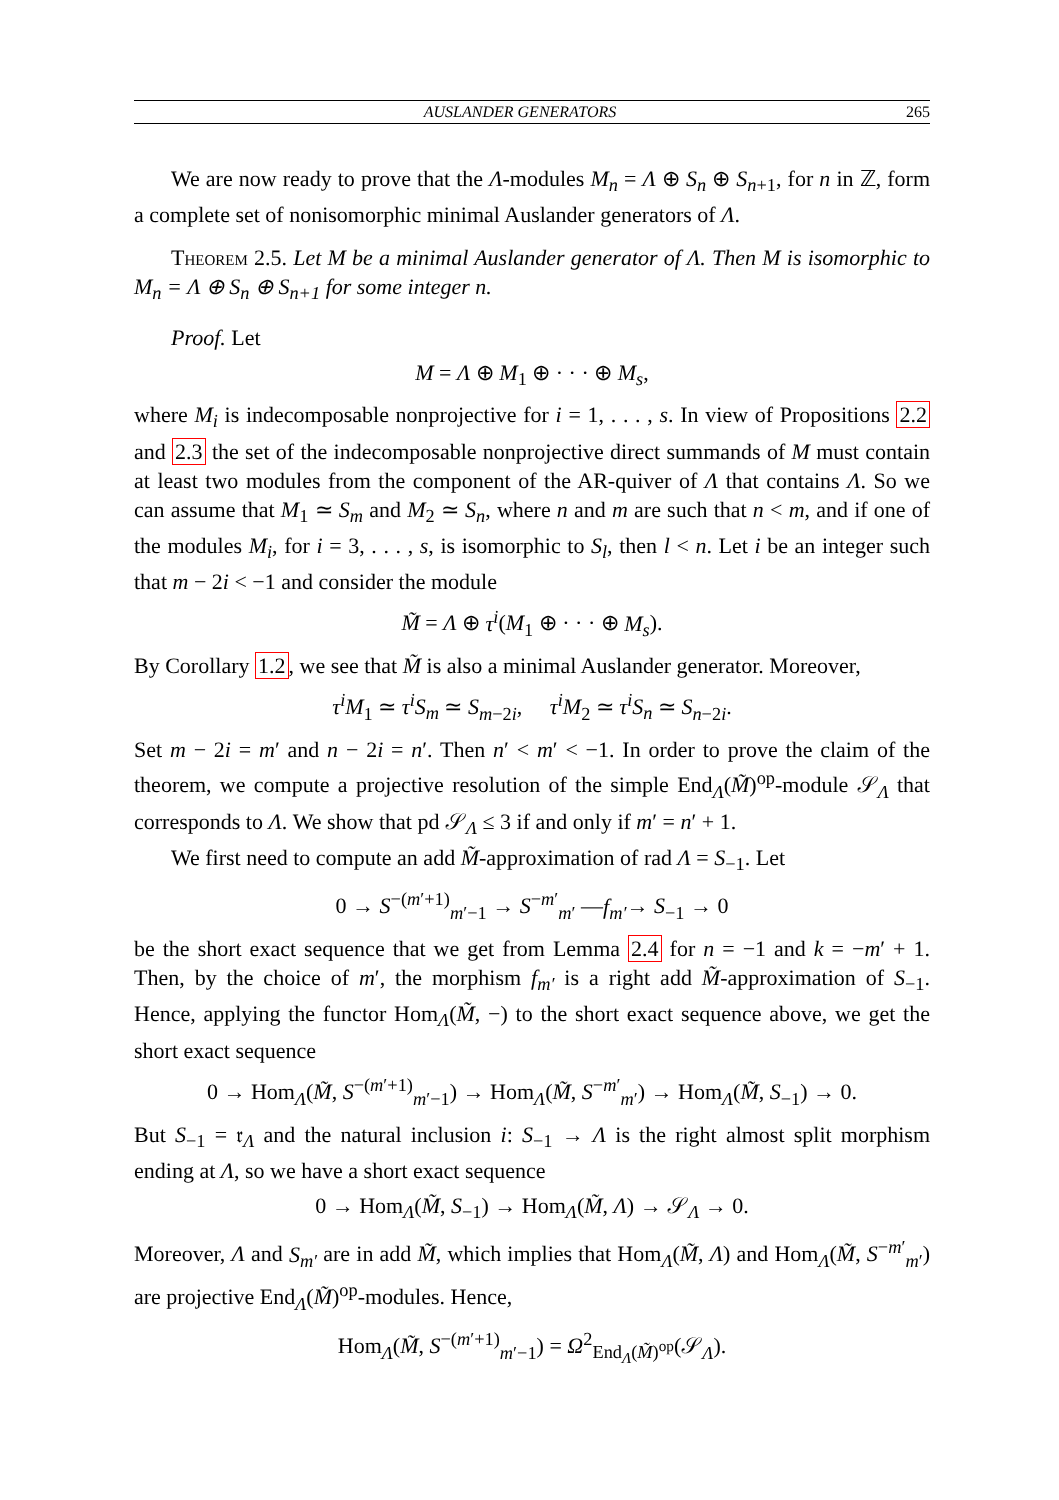AUSLANDER GENERATORS 265
We are now ready to prove that the Λ-modules M<sub>n</sub> = Λ ⊕ S<sub>n</sub> ⊕ S<sub>n+1</sub>, for n in ℤ, form a complete set of nonisomorphic minimal Auslander generators of Λ.
Theorem 2.5. Let M be a minimal Auslander generator of Λ. Then M is isomorphic to M<sub>n</sub> = Λ ⊕ S<sub>n</sub> ⊕ S<sub>n+1</sub> for some integer n.
Proof. Let
M = Λ ⊕ M<sub>1</sub> ⊕ · · · ⊕ M<sub>s</sub>,
where M<sub>i</sub> is indecomposable nonprojective for i = 1, . . . , s. In view of Propositions 2.2 and 2.3 the set of the indecomposable nonprojective direct summands of M must contain at least two modules from the component of the AR-quiver of Λ that contains Λ. So we can assume that M<sub>1</sub> ≃ S<sub>m</sub> and M<sub>2</sub> ≃ S<sub>n</sub>, where n and m are such that n < m, and if one of the modules M<sub>i</sub>, for i = 3, . . . , s, is isomorphic to S<sub>l</sub>, then l < n. Let i be an integer such that m − 2i < −1 and consider the module
M̃ = Λ ⊕ τ<sup>i</sup>(M<sub>1</sub> ⊕ · · · ⊕ M<sub>s</sub>).
By Corollary 1.2, we see that M̃ is also a minimal Auslander generator. Moreover,
τ<sup>i</sup>M<sub>1</sub> ≃ τ<sup>i</sup>S<sub>m</sub> ≃ S<sub>m−2i</sub>, τ<sup>i</sup>M<sub>2</sub> ≃ τ<sup>i</sup>S<sub>n</sub> ≃ S<sub>n−2i</sub>.
Set m − 2i = m′ and n − 2i = n′. Then n′ < m′ < −1. In order to prove the claim of the theorem, we compute a projective resolution of the simple End<sub>Λ</sub>(M̃)<sup>op</sup>-module 𝒮<sub>Λ</sub> that corresponds to Λ. We show that pd 𝒮<sub>Λ</sub> ≤ 3 if and only if m′ = n′ + 1.
We first need to compute an add M̃-approximation of rad Λ = S<sub>−1</sub>. Let
0 → S<sup>−(m′+1)</sup><sub>m′−1</sub> → S<sup>−m′</sup><sub>m′</sub> —f<sub>m′</sub>→ S<sub>−1</sub> → 0
be the short exact sequence that we get from Lemma 2.4 for n = −1 and k = −m′ + 1. Then, by the choice of m′, the morphism f<sub>m′</sub> is a right add M̃-approximation of S<sub>−1</sub>. Hence, applying the functor Hom<sub>Λ</sub>(M̃, −) to the short exact sequence above, we get the short exact sequence
0 → Hom<sub>Λ</sub>(M̃, S<sup>−(m′+1)</sup><sub>m′−1</sub>) → Hom<sub>Λ</sub>(M̃, S<sup>−m′</sup><sub>m′</sub>) → Hom<sub>Λ</sub>(M̃, S<sub>−1</sub>) → 0.
But S<sub>−1</sub> = 𝔯<sub>Λ</sub> and the natural inclusion i: S<sub>−1</sub> → Λ is the right almost split morphism ending at Λ, so we have a short exact sequence
0 → Hom<sub>Λ</sub>(M̃, S<sub>−1</sub>) → Hom<sub>Λ</sub>(M̃, Λ) → 𝒮<sub>Λ</sub> → 0.
Moreover, Λ and S<sub>m′</sub> are in add M̃, which implies that Hom<sub>Λ</sub>(M̃, Λ) and Hom<sub>Λ</sub>(M̃, S<sup>−m′</sup><sub>m′</sub>) are projective End<sub>Λ</sub>(M̃)<sup>op</sup>-modules. Hence,
Hom<sub>Λ</sub>(M̃, S<sup>−(m′+1)</sup><sub>m′−1</sub>) = Ω<sup>2</sup><sub>End<sub>Λ</sub>(M̃)<sup>op</sup></sub>(𝒮<sub>Λ</sub>).